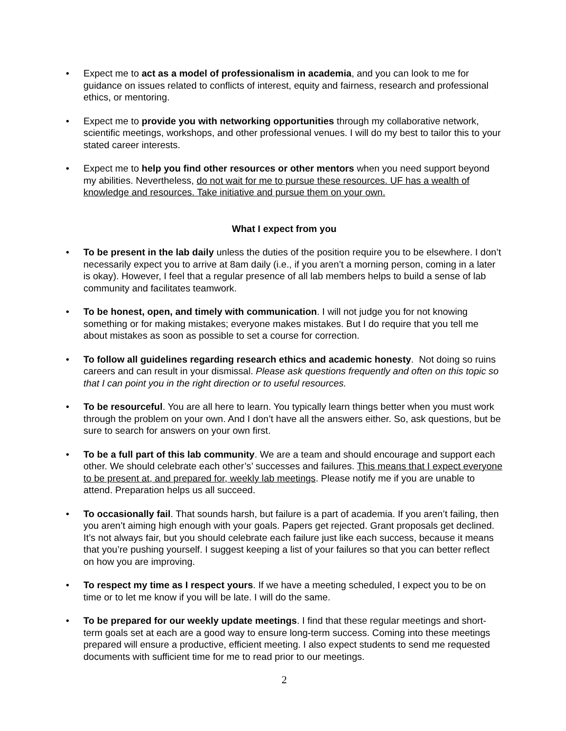• Expect me to act as a model of professionalism in academia, and you can look to me for guidance on issues related to conflicts of interest, equity and fairness, research and professional ethics, or mentoring.
• Expect me to provide you with networking opportunities through my collaborative network, scientific meetings, workshops, and other professional venues. I will do my best to tailor this to your stated career interests.
• Expect me to help you find other resources or other mentors when you need support beyond my abilities. Nevertheless, do not wait for me to pursue these resources. UF has a wealth of knowledge and resources. Take initiative and pursue them on your own.
What I expect from you
• To be present in the lab daily unless the duties of the position require you to be elsewhere. I don’t necessarily expect you to arrive at 8am daily (i.e., if you aren’t a morning person, coming in a later is okay). However, I feel that a regular presence of all lab members helps to build a sense of lab community and facilitates teamwork.
• To be honest, open, and timely with communication. I will not judge you for not knowing something or for making mistakes; everyone makes mistakes. But I do require that you tell me about mistakes as soon as possible to set a course for correction.
• To follow all guidelines regarding research ethics and academic honesty. Not doing so ruins careers and can result in your dismissal. Please ask questions frequently and often on this topic so that I can point you in the right direction or to useful resources.
• To be resourceful. You are all here to learn. You typically learn things better when you must work through the problem on your own. And I don’t have all the answers either. So, ask questions, but be sure to search for answers on your own first.
• To be a full part of this lab community. We are a team and should encourage and support each other. We should celebrate each other’s’ successes and failures. This means that I expect everyone to be present at, and prepared for, weekly lab meetings. Please notify me if you are unable to attend. Preparation helps us all succeed.
• To occasionally fail. That sounds harsh, but failure is a part of academia. If you aren’t failing, then you aren’t aiming high enough with your goals. Papers get rejected. Grant proposals get declined. It’s not always fair, but you should celebrate each failure just like each success, because it means that you’re pushing yourself. I suggest keeping a list of your failures so that you can better reflect on how you are improving.
• To respect my time as I respect yours. If we have a meeting scheduled, I expect you to be on time or to let me know if you will be late. I will do the same.
• To be prepared for our weekly update meetings. I find that these regular meetings and short-term goals set at each are a good way to ensure long-term success. Coming into these meetings prepared will ensure a productive, efficient meeting. I also expect students to send me requested documents with sufficient time for me to read prior to our meetings.
2